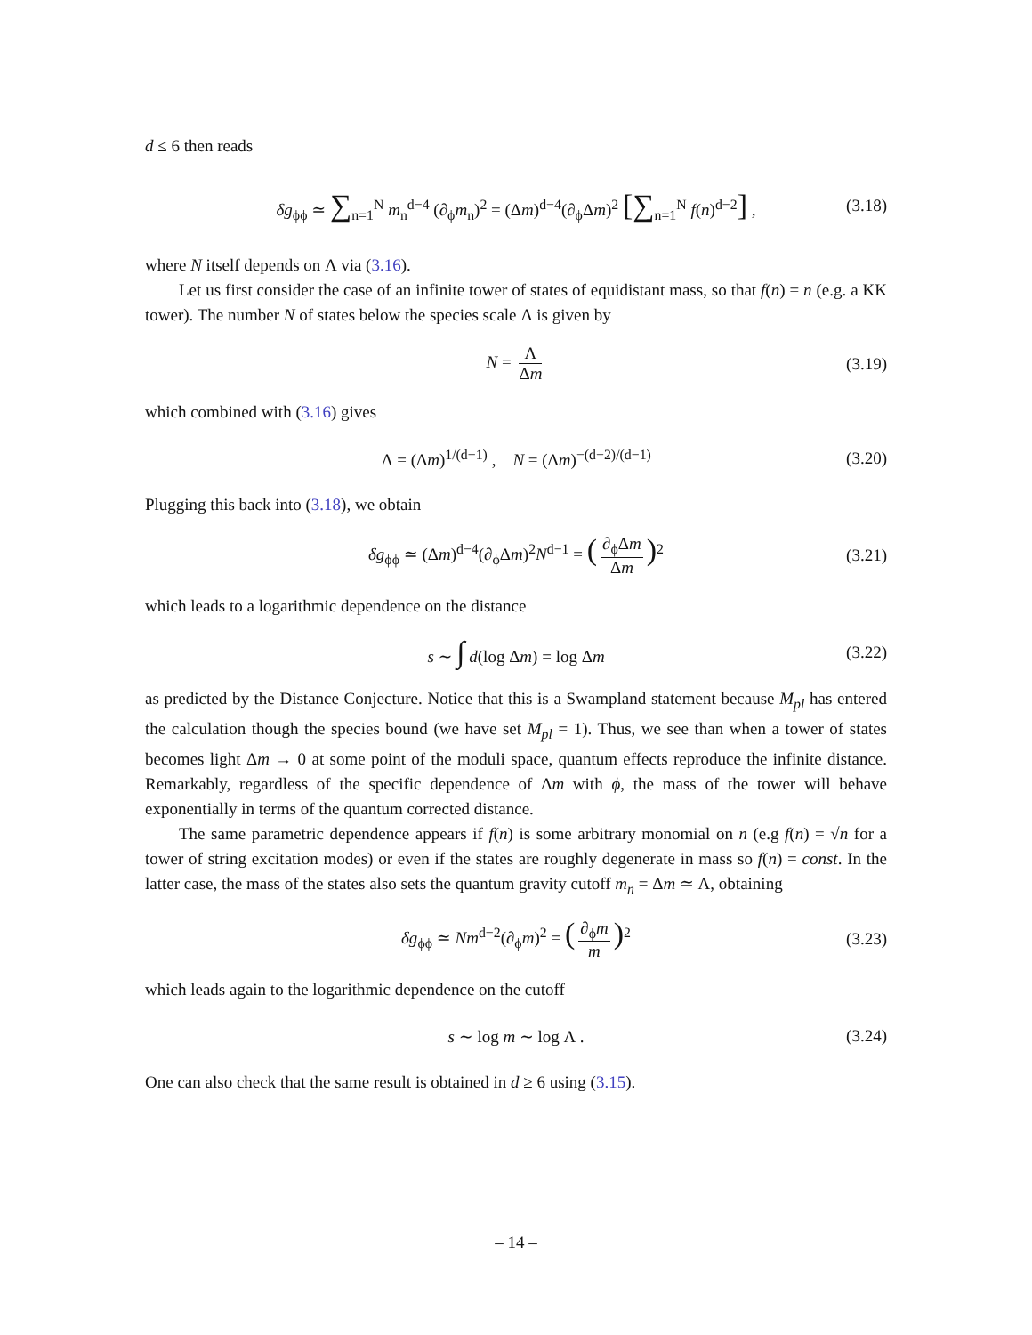d ≤ 6 then reads
δg<sub>ϕϕ</sub> ≃ ∑<sub>n=1</sub><sup>N</sup> m<sub>n</sub><sup>d−4</sup> (∂<sub>ϕ</sub>m<sub>n</sub>)<sup>2</sup> = (Δm)<sup>d−4</sup>(∂<sub>ϕ</sub>Δm)<sup>2</sup> [∑<sub>n=1</sub><sup>N</sup> f(n)<sup>d−2</sup>] , (3.18)
where N itself depends on Λ via (3.16).
Let us first consider the case of an infinite tower of states of equidistant mass, so that f(n) = n (e.g. a KK tower). The number N of states below the species scale Λ is given by
N = Λ Δm (3.19)
which combined with (3.16) gives
Λ = (Δm)<sup>1/(d−1)</sup> , N = (Δm)<sup>−(d−2)/(d−1)</sup> (3.20)
Plugging this back into (3.18), we obtain
δg<sub>ϕϕ</sub> ≃ (Δm)<sup>d−4</sup>(∂<sub>ϕ</sub>Δm)<sup>2</sup>N<sup>d−1</sup> = (∂<sub>ϕ</sub>Δm Δm)<sup>2</sup> (3.21)
which leads to a logarithmic dependence on the distance
s ∼ ∫ d(log Δm) = log Δm (3.22)
as predicted by the Distance Conjecture. Notice that this is a Swampland statement because M<sub>pl</sub> has entered the calculation though the species bound (we have set M<sub>pl</sub> = 1). Thus, we see than when a tower of states becomes light Δm → 0 at some point of the moduli space, quantum effects reproduce the infinite distance. Remarkably, regardless of the specific dependence of Δm with ϕ, the mass of the tower will behave exponentially in terms of the quantum corrected distance.
The same parametric dependence appears if f(n) is some arbitrary monomial on n (e.g f(n) = √n for a tower of string excitation modes) or even if the states are roughly degenerate in mass so f(n) = const. In the latter case, the mass of the states also sets the quantum gravity cutoff m<sub>n</sub> = Δm ≃ Λ, obtaining
δg<sub>ϕϕ</sub> ≃ Nm<sup>d−2</sup>(∂<sub>ϕ</sub>m)<sup>2</sup> = (∂<sub>ϕ</sub>m m)<sup>2</sup> (3.23)
which leads again to the logarithmic dependence on the cutoff
s ∼ log m ∼ log Λ . (3.24)
One can also check that the same result is obtained in d ≥ 6 using (3.15).
– 14 –